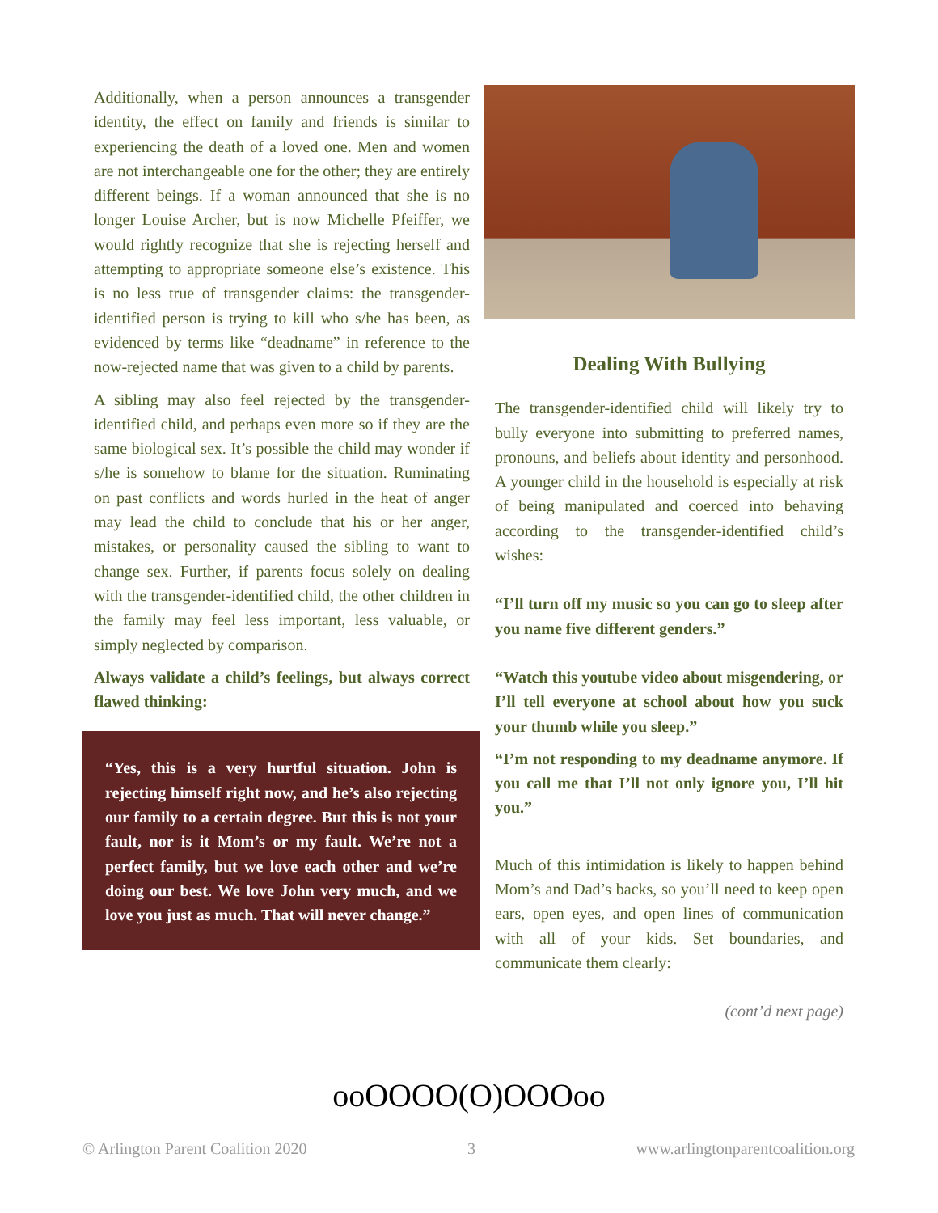Additionally, when a person announces a transgender identity, the effect on family and friends is similar to experiencing the death of a loved one. Men and women are not interchangeable one for the other; they are entirely different beings. If a woman announced that she is no longer Louise Archer, but is now Michelle Pfeiffer, we would rightly recognize that she is rejecting herself and attempting to appropriate someone else’s existence. This is no less true of transgender claims: the transgender-identified person is trying to kill who s/he has been, as evidenced by terms like “deadname” in reference to the now-rejected name that was given to a child by parents.
A sibling may also feel rejected by the transgender-identified child, and perhaps even more so if they are the same biological sex. It’s possible the child may wonder if s/he is somehow to blame for the situation. Ruminating on past conflicts and words hurled in the heat of anger may lead the child to conclude that his or her anger, mistakes, or personality caused the sibling to want to change sex. Further, if parents focus solely on dealing with the transgender-identified child, the other children in the family may feel less important, less valuable, or simply neglected by comparison.
Always validate a child’s feelings, but always correct flawed thinking:
“Yes, this is a very hurtful situation. John is rejecting himself right now, and he’s also rejecting our family to a certain degree. But this is not your fault, nor is it Mom’s or my fault. We’re not a perfect family, but we love each other and we’re doing our best. We love John very much, and we love you just as much. That will never change.”
Dealing With Bullying
The transgender-identified child will likely try to bully everyone into submitting to preferred names, pronouns, and beliefs about identity and personhood. A younger child in the household is especially at risk of being manipulated and coerced into behaving according to the transgender-identified child’s wishes:
“I’ll turn off my music so you can go to sleep after you name five different genders.”
“Watch this youtube video about misgendering, or I’ll tell everyone at school about how you suck your thumb while you sleep.”
“I’m not responding to my deadname anymore. If you call me that I’ll not only ignore you, I’ll hit you.”
Much of this intimidation is likely to happen behind Mom’s and Dad’s backs, so you’ll need to keep open ears, open eyes, and open lines of communication with all of your kids. Set boundaries, and communicate them clearly:
(cont’d next page)
ooOOOO(O)OOOoo
© Arlington Parent Coalition 2020 3 www.arlingtonparentcoalition.org